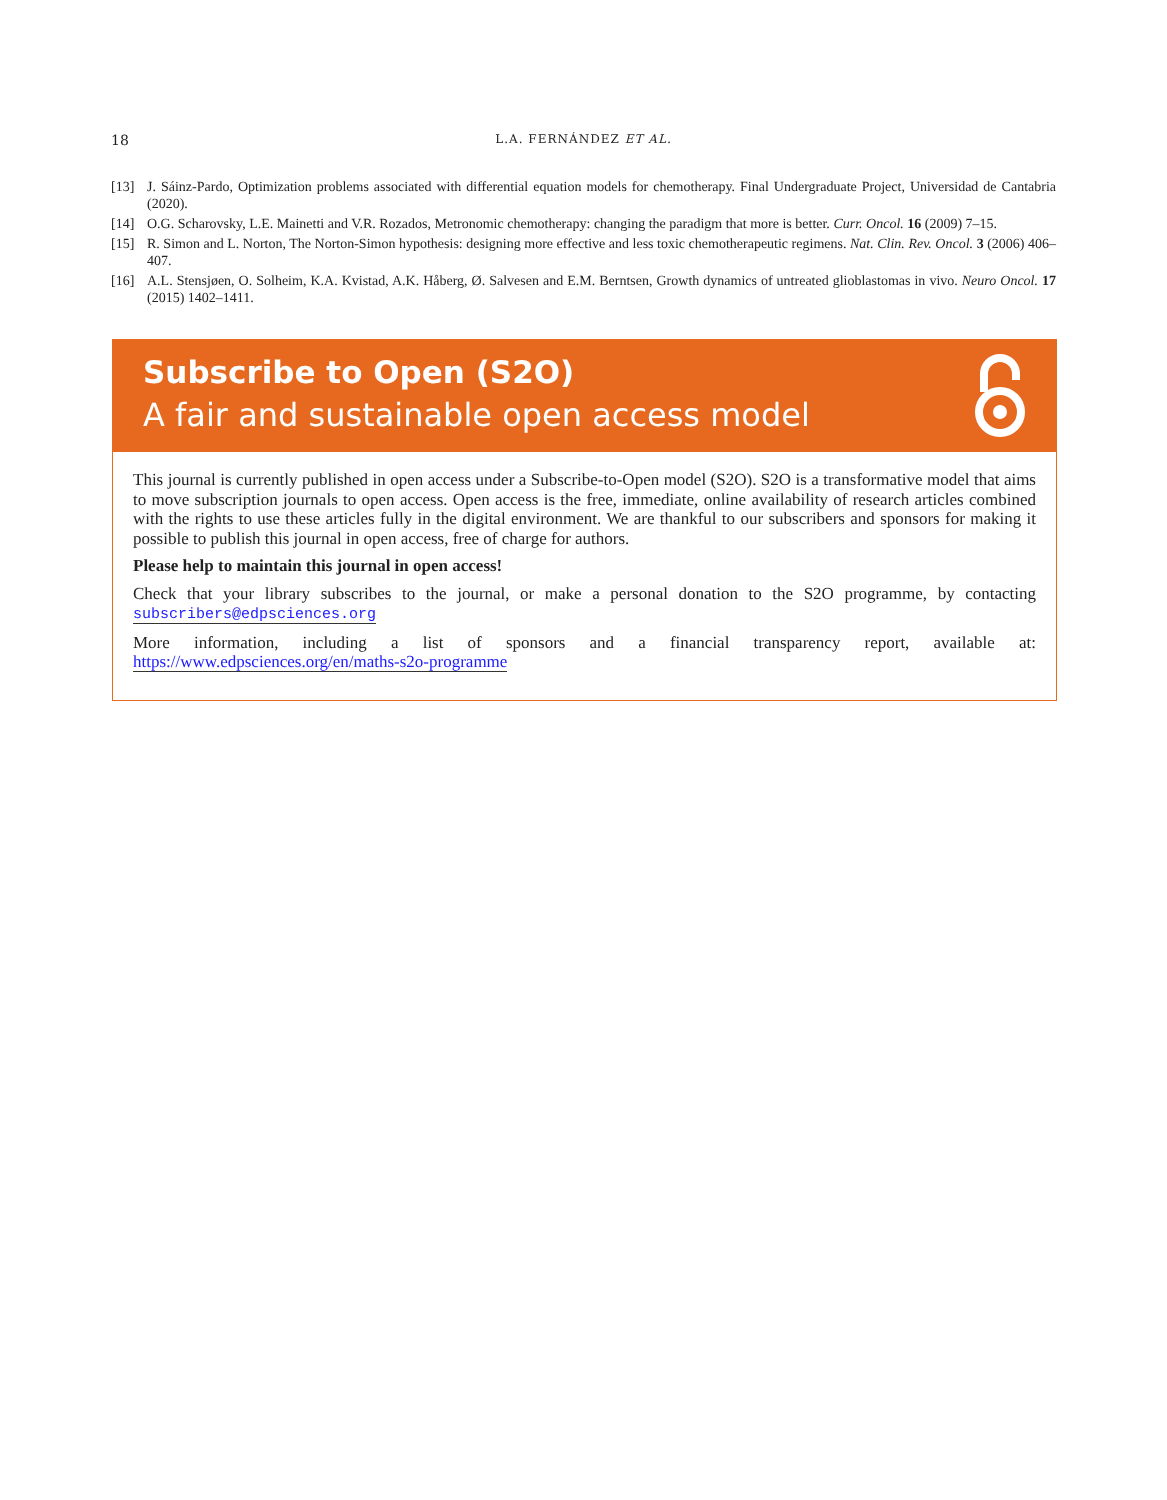18 L.A. FERNÁNDEZ ET AL.
[13] J. Sáinz-Pardo, Optimization problems associated with differential equation models for chemotherapy. Final Undergraduate Project, Universidad de Cantabria (2020).
[14] O.G. Scharovsky, L.E. Mainetti and V.R. Rozados, Metronomic chemotherapy: changing the paradigm that more is better. Curr. Oncol. 16 (2009) 7–15.
[15] R. Simon and L. Norton, The Norton-Simon hypothesis: designing more effective and less toxic chemotherapeutic regimens. Nat. Clin. Rev. Oncol. 3 (2006) 406–407.
[16] A.L. Stensjøen, O. Solheim, K.A. Kvistad, A.K. Håberg, Ø. Salvesen and E.M. Berntsen, Growth dynamics of untreated glioblastomas in vivo. Neuro Oncol. 17 (2015) 1402–1411.
Subscribe to Open (S2O)
A fair and sustainable open access model
This journal is currently published in open access under a Subscribe-to-Open model (S2O). S2O is a transformative model that aims to move subscription journals to open access. Open access is the free, immediate, online availability of research articles combined with the rights to use these articles fully in the digital environment. We are thankful to our subscribers and sponsors for making it possible to publish this journal in open access, free of charge for authors.
Please help to maintain this journal in open access!
Check that your library subscribes to the journal, or make a personal donation to the S2O programme, by contacting subscribers@edpsciences.org
More information, including a list of sponsors and a financial transparency report, available at: https://www.edpsciences.org/en/maths-s2o-programme